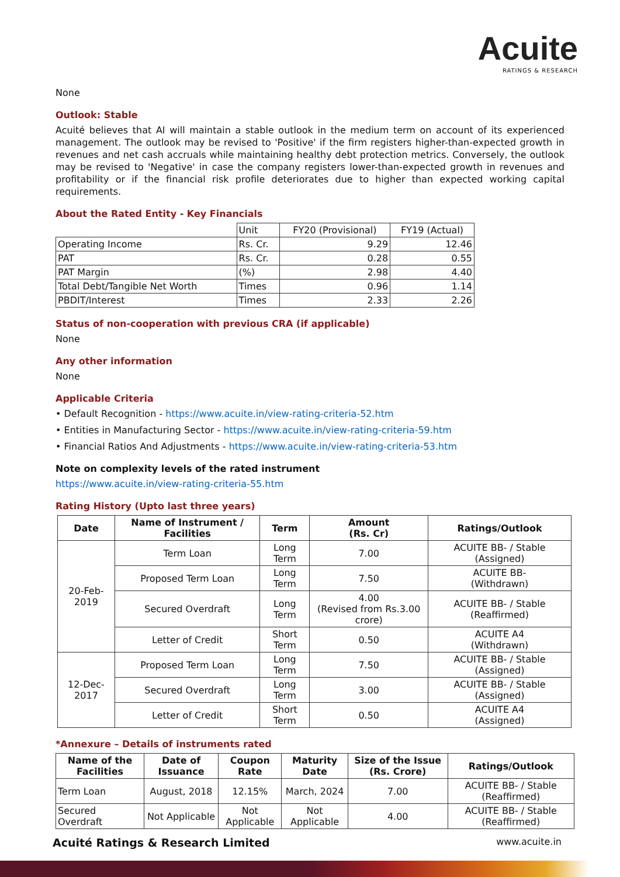Acuite
RATINGS & RESEARCH
None
Outlook: Stable
Acuité believes that AI will maintain a stable outlook in the medium term on account of its experienced management. The outlook may be revised to 'Positive' if the firm registers higher-than-expected growth in revenues and net cash accruals while maintaining healthy debt protection metrics. Conversely, the outlook may be revised to 'Negative' in case the company registers lower-than-expected growth in revenues and profitability or if the financial risk profile deteriorates due to higher than expected working capital requirements.
About the Rated Entity - Key Financials
| | Unit | FY20 (Provisional) | FY19 (Actual) |
| Operating Income | Rs. Cr. | 9.29 | 12.46 |
| PAT | Rs. Cr. | 0.28 | 0.55 |
| PAT Margin | (%) | 2.98 | 4.40 |
| Total Debt/Tangible Net Worth | Times | 0.96 | 1.14 |
| PBDIT/Interest | Times | 2.33 | 2.26 |
Status of non-cooperation with previous CRA (if applicable)
None
Any other information
None
Applicable Criteria
• Default Recognition - https://www.acuite.in/view-rating-criteria-52.htm
• Entities in Manufacturing Sector - https://www.acuite.in/view-rating-criteria-59.htm
• Financial Ratios And Adjustments - https://www.acuite.in/view-rating-criteria-53.htm
Note on complexity levels of the rated instrument
https://www.acuite.in/view-rating-criteria-55.htm
Rating History (Upto last three years)
| Date | Name of Instrument / Facilities | Term | Amount (Rs. Cr) | Ratings/Outlook |
| --- | --- | --- | --- | --- |
| 20-Feb-2019 | Term Loan | Long Term | 7.00 | ACUITE BB- / Stable (Assigned) |
| | Proposed Term Loan | Long Term | 7.50 | ACUITE BB- (Withdrawn) |
| | Secured Overdraft | Long Term | 4.00 (Revised from Rs.3.00 crore) | ACUITE BB- / Stable (Reaffirmed) |
| | Letter of Credit | Short Term | 0.50 | ACUITE A4 (Withdrawn) |
| 12-Dec-2017 | Proposed Term Loan | Long Term | 7.50 | ACUITE BB- / Stable (Assigned) |
| | Secured Overdraft | Long Term | 3.00 | ACUITE BB- / Stable (Assigned) |
| | Letter of Credit | Short Term | 0.50 | ACUITE A4 (Assigned) |
*Annexure – Details of instruments rated
| Name of the Facilities | Date of Issuance | Coupon Rate | Maturity Date | Size of the Issue (Rs. Crore) | Ratings/Outlook |
| --- | --- | --- | --- | --- | --- |
| Term Loan | August, 2018 | 12.15% | March, 2024 | 7.00 | ACUITE BB- / Stable (Reaffirmed) |
| Secured Overdraft | Not Applicable | Not Applicable | Not Applicable | 4.00 | ACUITE BB- / Stable (Reaffirmed) |
Acuité Ratings & Research Limited www.acuite.in